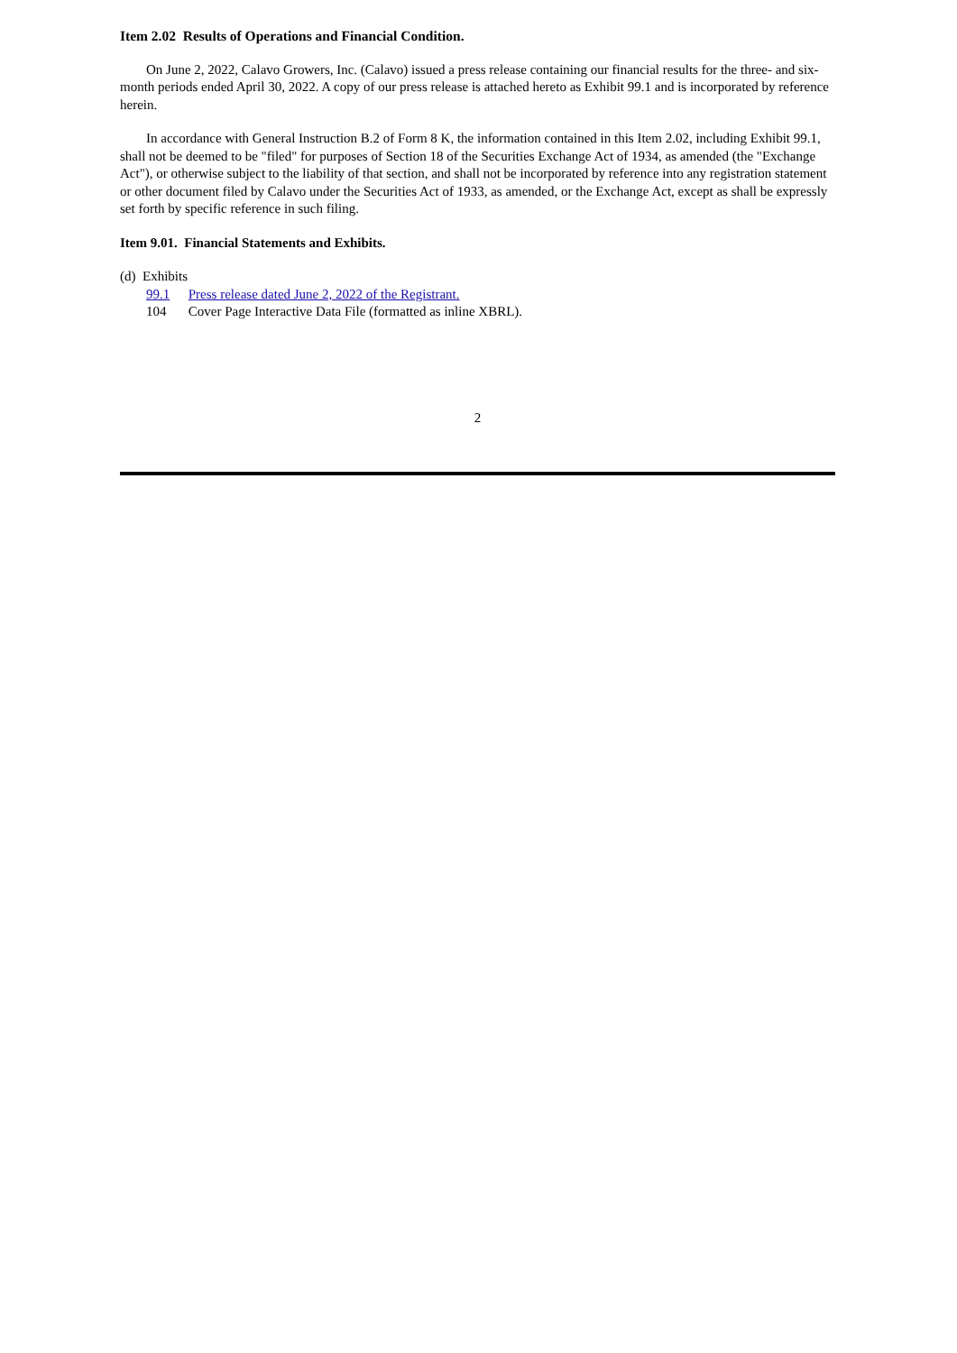Item 2.02 Results of Operations and Financial Condition.
On June 2, 2022, Calavo Growers, Inc. (Calavo) issued a press release containing our financial results for the three- and six-month periods ended April 30, 2022. A copy of our press release is attached hereto as Exhibit 99.1 and is incorporated by reference herein.
In accordance with General Instruction B.2 of Form 8 K, the information contained in this Item 2.02, including Exhibit 99.1, shall not be deemed to be "filed" for purposes of Section 18 of the Securities Exchange Act of 1934, as amended (the "Exchange Act"), or otherwise subject to the liability of that section, and shall not be incorporated by reference into any registration statement or other document filed by Calavo under the Securities Act of 1933, as amended, or the Exchange Act, except as shall be expressly set forth by specific reference in such filing.
Item 9.01. Financial Statements and Exhibits.
(d) Exhibits
99.1 Press release dated June 2, 2022 of the Registrant.
104 Cover Page Interactive Data File (formatted as inline XBRL).
2